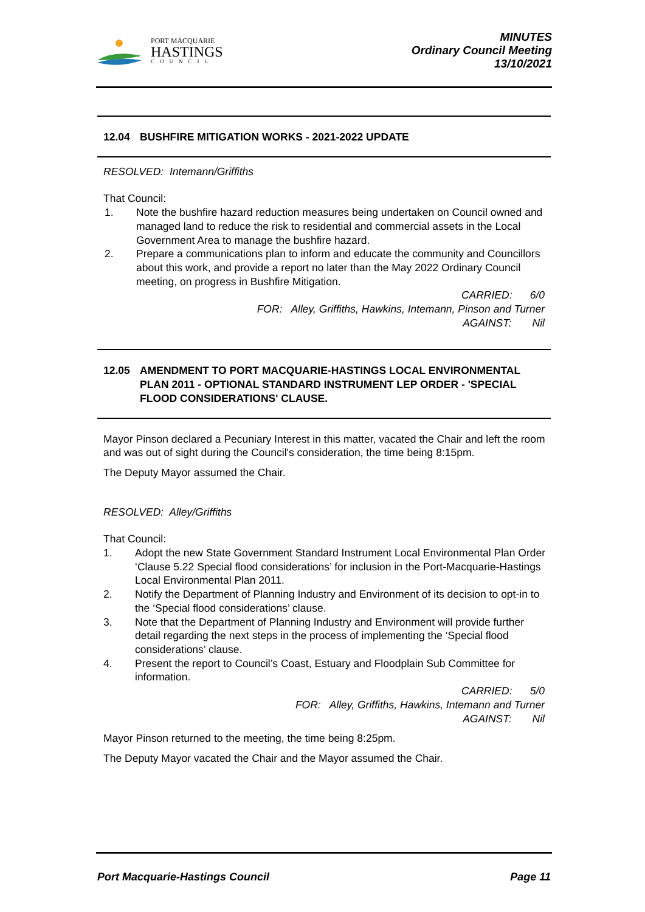PORT MACQUARIE
HASTINGS
COUNCIL
MINUTES
Ordinary Council Meeting
13/10/2021
12.04 BUSHFIRE MITIGATION WORKS - 2021-2022 UPDATE
RESOLVED: Intemann/Griffiths
That Council:
1. Note the bushfire hazard reduction measures being undertaken on Council owned and managed land to reduce the risk to residential and commercial assets in the Local Government Area to manage the bushfire hazard.
2. Prepare a communications plan to inform and educate the community and Councillors about this work, and provide a report no later than the May 2022 Ordinary Council meeting, on progress in Bushfire Mitigation.
CARRIED: 6/0
FOR: Alley, Griffiths, Hawkins, Intemann, Pinson and Turner
AGAINST: Nil
12.05 AMENDMENT TO PORT MACQUARIE-HASTINGS LOCAL ENVIRONMENTAL PLAN 2011 - OPTIONAL STANDARD INSTRUMENT LEP ORDER - 'SPECIAL FLOOD CONSIDERATIONS' CLAUSE.
Mayor Pinson declared a Pecuniary Interest in this matter, vacated the Chair and left the room and was out of sight during the Council's consideration, the time being 8:15pm.
The Deputy Mayor assumed the Chair.
RESOLVED: Alley/Griffiths
That Council:
1. Adopt the new State Government Standard Instrument Local Environmental Plan Order ‘Clause 5.22 Special flood considerations’ for inclusion in the Port-Macquarie-Hastings Local Environmental Plan 2011.
2. Notify the Department of Planning Industry and Environment of its decision to opt-in to the ‘Special flood considerations’ clause.
3. Note that the Department of Planning Industry and Environment will provide further detail regarding the next steps in the process of implementing the ‘Special flood considerations’ clause.
4. Present the report to Council’s Coast, Estuary and Floodplain Sub Committee for information.
CARRIED: 5/0
FOR: Alley, Griffiths, Hawkins, Intemann and Turner
AGAINST: Nil
Mayor Pinson returned to the meeting, the time being 8:25pm.
The Deputy Mayor vacated the Chair and the Mayor assumed the Chair.
Port Macquarie-Hastings Council Page 11